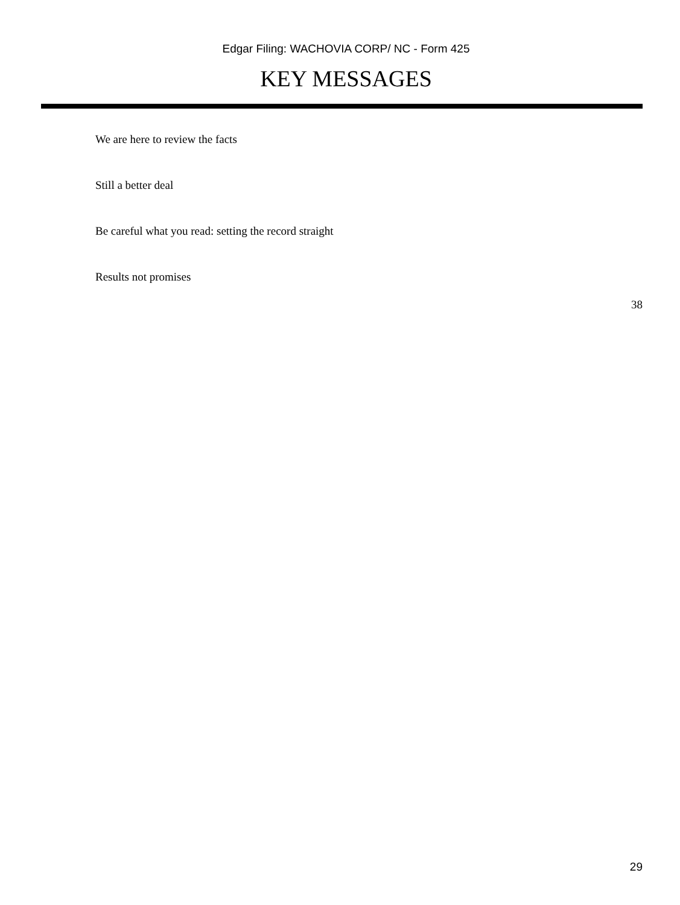Edgar Filing: WACHOVIA CORP/ NC - Form 425
KEY MESSAGES
We are here to review the facts
Still a better deal
Be careful what you read: setting the record straight
Results not promises
38
29